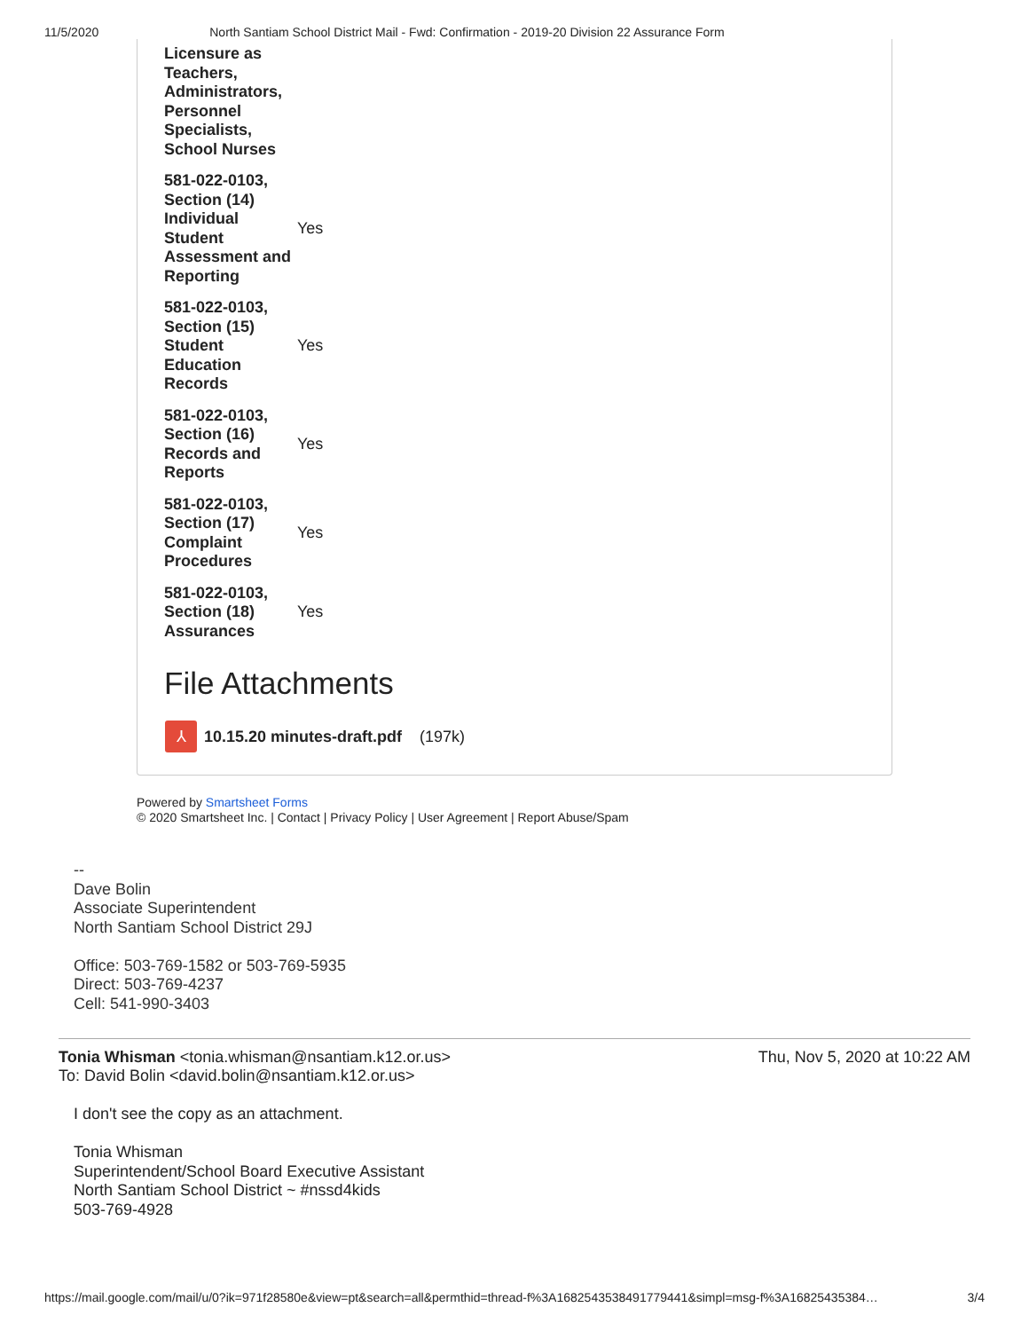11/5/2020 North Santiam School District Mail - Fwd: Confirmation - 2019-20 Division 22 Assurance Form
| Licensure as Teachers, Administrators, Personnel Specialists, School Nurses | |
| 581-022-0103, Section (14) Individual Student Assessment and Reporting | Yes |
| 581-022-0103, Section (15) Student Education Records | Yes |
| 581-022-0103, Section (16) Records and Reports | Yes |
| 581-022-0103, Section (17) Complaint Procedures | Yes |
| 581-022-0103, Section (18) Assurances | Yes |
File Attachments
⅄
10.15.20 minutes-draft.pdf (197k)
Powered by Smartsheet Forms
© 2020 Smartsheet Inc. | Contact | Privacy Policy | User Agreement | Report Abuse/Spam
--
Dave Bolin
Associate Superintendent
North Santiam School District 29J
Office: 503-769-1582 or 503-769-5935
Direct: 503-769-4237
Cell: 541-990-3403
Tonia Whisman <tonia.whisman@nsantiam.k12.or.us>
To: David Bolin <david.bolin@nsantiam.k12.or.us>
Thu, Nov 5, 2020 at 10:22 AM
I don't see the copy as an attachment.
Tonia Whisman
Superintendent/School Board Executive Assistant
North Santiam School District ~ #nssd4kids
503-769-4928
https://mail.google.com/mail/u/0?ik=971f28580e&view=pt&search=all&permthid=thread-f%3A1682543538491779441&simpl=msg-f%3A16825435384… 3/4